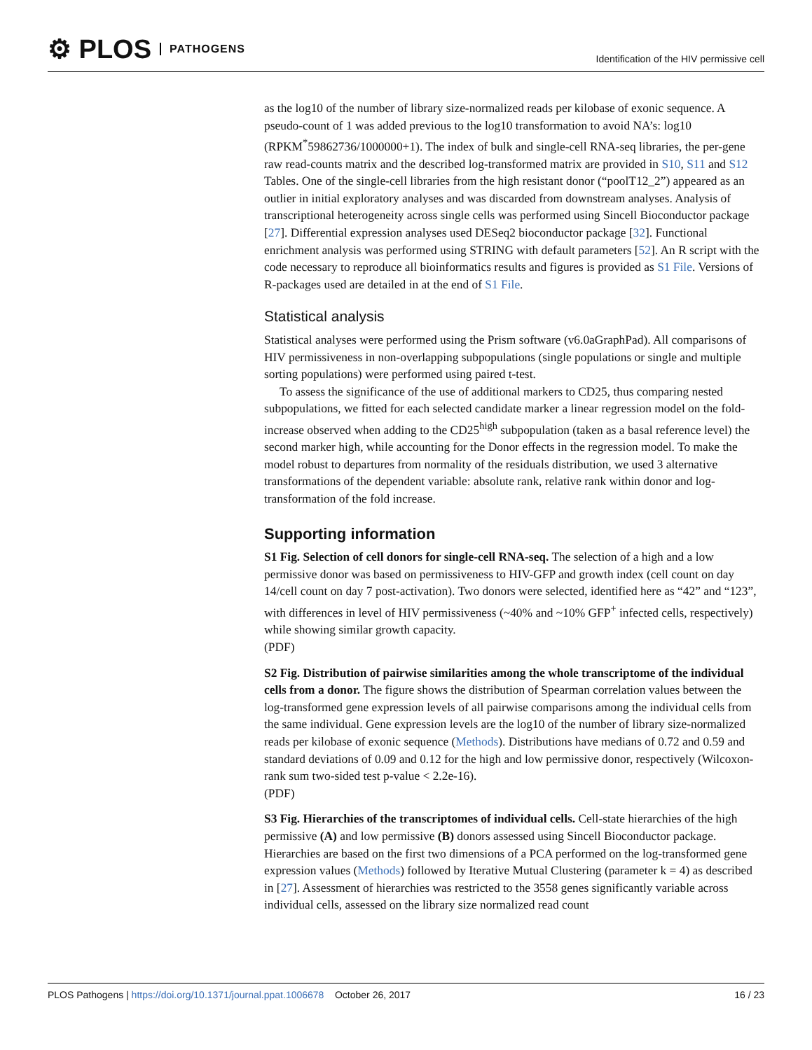⚙ PLOS PATHOGENS
Identification of the HIV permissive cell
as the log10 of the number of library size-normalized reads per kilobase of exonic sequence. A pseudo-count of 1 was added previous to the log10 transformation to avoid NA’s: log10 (RPKM<sup>*</sup>59862736/1000000+1). The index of bulk and single-cell RNA-seq libraries, the per-gene raw read-counts matrix and the described log-transformed matrix are provided in S10, S11 and S12 Tables. One of the single-cell libraries from the high resistant donor (“poolT12_2”) appeared as an outlier in initial exploratory analyses and was discarded from downstream analyses. Analysis of transcriptional heterogeneity across single cells was performed using Sincell Bioconductor package [27]. Differential expression analyses used DESeq2 bioconductor package [32]. Functional enrichment analysis was performed using STRING with default parameters [52]. An R script with the code necessary to reproduce all bioinformatics results and figures is provided as S1 File. Versions of R-packages used are detailed in at the end of S1 File.
Statistical analysis
Statistical analyses were performed using the Prism software (v6.0aGraphPad). All comparisons of HIV permissiveness in non-overlapping subpopulations (single populations or single and multiple sorting populations) were performed using paired t-test.
To assess the significance of the use of additional markers to CD25, thus comparing nested subpopulations, we fitted for each selected candidate marker a linear regression model on the fold-increase observed when adding to the CD25<sup>high</sup> subpopulation (taken as a basal reference level) the second marker high, while accounting for the Donor effects in the regression model. To make the model robust to departures from normality of the residuals distribution, we used 3 alternative transformations of the dependent variable: absolute rank, relative rank within donor and log-transformation of the fold increase.
Supporting information
S1 Fig. Selection of cell donors for single-cell RNA-seq. The selection of a high and a low permissive donor was based on permissiveness to HIV-GFP and growth index (cell count on day 14/cell count on day 7 post-activation). Two donors were selected, identified here as “42” and “123”, with differences in level of HIV permissiveness (~40% and ~10% GFP<sup>+</sup> infected cells, respectively) while showing similar growth capacity.
(PDF)
S2 Fig. Distribution of pairwise similarities among the whole transcriptome of the individual cells from a donor. The figure shows the distribution of Spearman correlation values between the log-transformed gene expression levels of all pairwise comparisons among the individual cells from the same individual. Gene expression levels are the log10 of the number of library size-normalized reads per kilobase of exonic sequence (Methods). Distributions have medians of 0.72 and 0.59 and standard deviations of 0.09 and 0.12 for the high and low permissive donor, respectively (Wilcoxon-rank sum two-sided test p-value < 2.2e-16).
(PDF)
S3 Fig. Hierarchies of the transcriptomes of individual cells. Cell-state hierarchies of the high permissive (A) and low permissive (B) donors assessed using Sincell Bioconductor package. Hierarchies are based on the first two dimensions of a PCA performed on the log-transformed gene expression values (Methods) followed by Iterative Mutual Clustering (parameter k = 4) as described in [27]. Assessment of hierarchies was restricted to the 3558 genes significantly variable across individual cells, assessed on the library size normalized read count
PLOS Pathogens | https://doi.org/10.1371/journal.ppat.1006678 October 26, 2017
16 / 23